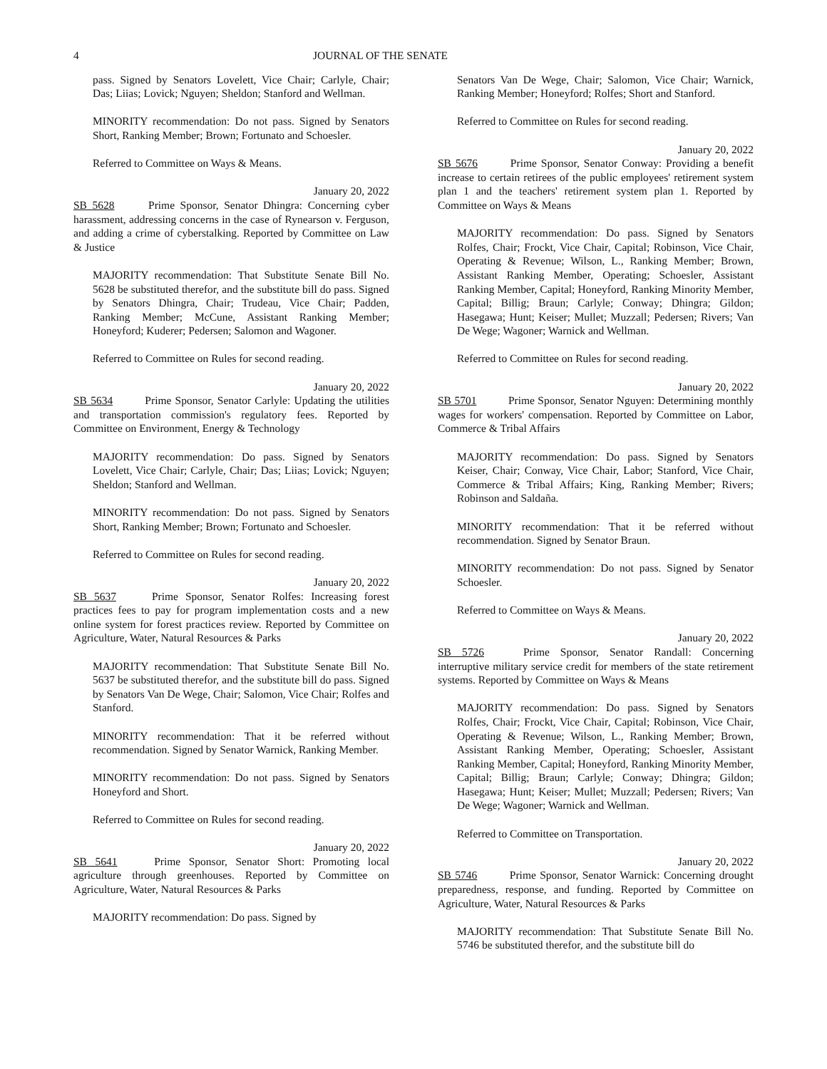4 JOURNAL OF THE SENATE
pass. Signed by Senators Lovelett, Vice Chair; Carlyle, Chair; Das; Liias; Lovick; Nguyen; Sheldon; Stanford and Wellman.
MINORITY recommendation: Do not pass. Signed by Senators Short, Ranking Member; Brown; Fortunato and Schoesler.
Referred to Committee on Ways & Means.
January 20, 2022
SB 5628 Prime Sponsor, Senator Dhingra: Concerning cyber harassment, addressing concerns in the case of Rynearson v. Ferguson, and adding a crime of cyberstalking. Reported by Committee on Law & Justice
MAJORITY recommendation: That Substitute Senate Bill No. 5628 be substituted therefor, and the substitute bill do pass. Signed by Senators Dhingra, Chair; Trudeau, Vice Chair; Padden, Ranking Member; McCune, Assistant Ranking Member; Honeyford; Kuderer; Pedersen; Salomon and Wagoner.
Referred to Committee on Rules for second reading.
January 20, 2022
SB 5634 Prime Sponsor, Senator Carlyle: Updating the utilities and transportation commission's regulatory fees. Reported by Committee on Environment, Energy & Technology
MAJORITY recommendation: Do pass. Signed by Senators Lovelett, Vice Chair; Carlyle, Chair; Das; Liias; Lovick; Nguyen; Sheldon; Stanford and Wellman.
MINORITY recommendation: Do not pass. Signed by Senators Short, Ranking Member; Brown; Fortunato and Schoesler.
Referred to Committee on Rules for second reading.
January 20, 2022
SB 5637 Prime Sponsor, Senator Rolfes: Increasing forest practices fees to pay for program implementation costs and a new online system for forest practices review. Reported by Committee on Agriculture, Water, Natural Resources & Parks
MAJORITY recommendation: That Substitute Senate Bill No. 5637 be substituted therefor, and the substitute bill do pass. Signed by Senators Van De Wege, Chair; Salomon, Vice Chair; Rolfes and Stanford.
MINORITY recommendation: That it be referred without recommendation. Signed by Senator Warnick, Ranking Member.
MINORITY recommendation: Do not pass. Signed by Senators Honeyford and Short.
Referred to Committee on Rules for second reading.
January 20, 2022
SB 5641 Prime Sponsor, Senator Short: Promoting local agriculture through greenhouses. Reported by Committee on Agriculture, Water, Natural Resources & Parks
MAJORITY recommendation: Do pass. Signed by
Senators Van De Wege, Chair; Salomon, Vice Chair; Warnick, Ranking Member; Honeyford; Rolfes; Short and Stanford.
Referred to Committee on Rules for second reading.
January 20, 2022
SB 5676 Prime Sponsor, Senator Conway: Providing a benefit increase to certain retirees of the public employees' retirement system plan 1 and the teachers' retirement system plan 1. Reported by Committee on Ways & Means
MAJORITY recommendation: Do pass. Signed by Senators Rolfes, Chair; Frockt, Vice Chair, Capital; Robinson, Vice Chair, Operating & Revenue; Wilson, L., Ranking Member; Brown, Assistant Ranking Member, Operating; Schoesler, Assistant Ranking Member, Capital; Honeyford, Ranking Minority Member, Capital; Billig; Braun; Carlyle; Conway; Dhingra; Gildon; Hasegawa; Hunt; Keiser; Mullet; Muzzall; Pedersen; Rivers; Van De Wege; Wagoner; Warnick and Wellman.
Referred to Committee on Rules for second reading.
January 20, 2022
SB 5701 Prime Sponsor, Senator Nguyen: Determining monthly wages for workers' compensation. Reported by Committee on Labor, Commerce & Tribal Affairs
MAJORITY recommendation: Do pass. Signed by Senators Keiser, Chair; Conway, Vice Chair, Labor; Stanford, Vice Chair, Commerce & Tribal Affairs; King, Ranking Member; Rivers; Robinson and Saldaña.
MINORITY recommendation: That it be referred without recommendation. Signed by Senator Braun.
MINORITY recommendation: Do not pass. Signed by Senator Schoesler.
Referred to Committee on Ways & Means.
January 20, 2022
SB 5726 Prime Sponsor, Senator Randall: Concerning interruptive military service credit for members of the state retirement systems. Reported by Committee on Ways & Means
MAJORITY recommendation: Do pass. Signed by Senators Rolfes, Chair; Frockt, Vice Chair, Capital; Robinson, Vice Chair, Operating & Revenue; Wilson, L., Ranking Member; Brown, Assistant Ranking Member, Operating; Schoesler, Assistant Ranking Member, Capital; Honeyford, Ranking Minority Member, Capital; Billig; Braun; Carlyle; Conway; Dhingra; Gildon; Hasegawa; Hunt; Keiser; Mullet; Muzzall; Pedersen; Rivers; Van De Wege; Wagoner; Warnick and Wellman.
Referred to Committee on Transportation.
January 20, 2022
SB 5746 Prime Sponsor, Senator Warnick: Concerning drought preparedness, response, and funding. Reported by Committee on Agriculture, Water, Natural Resources & Parks
MAJORITY recommendation: That Substitute Senate Bill No. 5746 be substituted therefor, and the substitute bill do